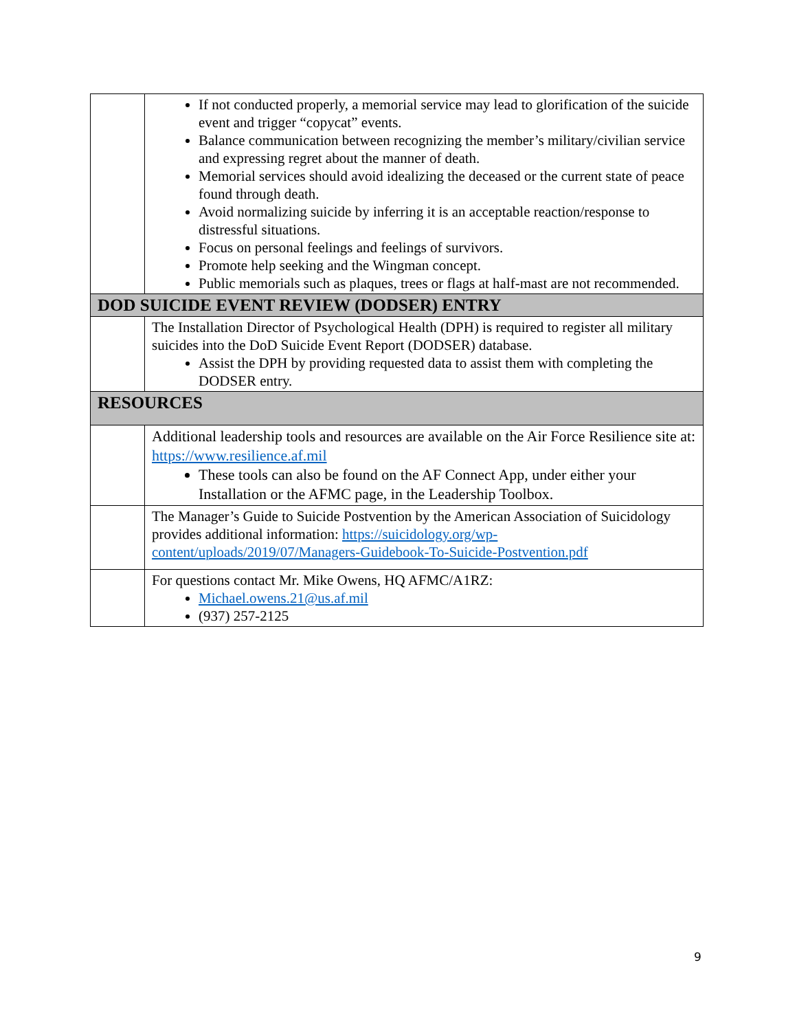| | If not conducted properly, a memorial service may lead to glorification of the suicide event and trigger “copycat” events. Balance communication between recognizing the member’s military/civilian service and expressing regret about the manner of death. Memorial services should avoid idealizing the deceased or the current state of peace found through death. Avoid normalizing suicide by inferring it is an acceptable reaction/response to distressful situations. Focus on personal feelings and feelings of survivors. Promote help seeking and the Wingman concept. Public memorials such as plaques, trees or flags at half-mast are not recommended. |
| DOD SUICIDE EVENT REVIEW (DODSER) ENTRY | |
| | The Installation Director of Psychological Health (DPH) is required to register all military suicides into the DoD Suicide Event Report (DODSER) database. Assist the DPH by providing requested data to assist them with completing the DODSER entry. |
| RESOURCES | |
| | Additional leadership tools and resources are available on the Air Force Resilience site at: https://www.resilience.af.mil These tools can also be found on the AF Connect App, under either your Installation or the AFMC page, in the Leadership Toolbox. |
| | The Manager’s Guide to Suicide Postvention by the American Association of Suicidology provides additional information: https://suicidology.org/wp-content/uploads/2019/07/Managers-Guidebook-To-Suicide-Postvention.pdf |
| | For questions contact Mr. Mike Owens, HQ AFMC/A1RZ: Michael.owens.21@us.af.mil (937) 257-2125 |
9